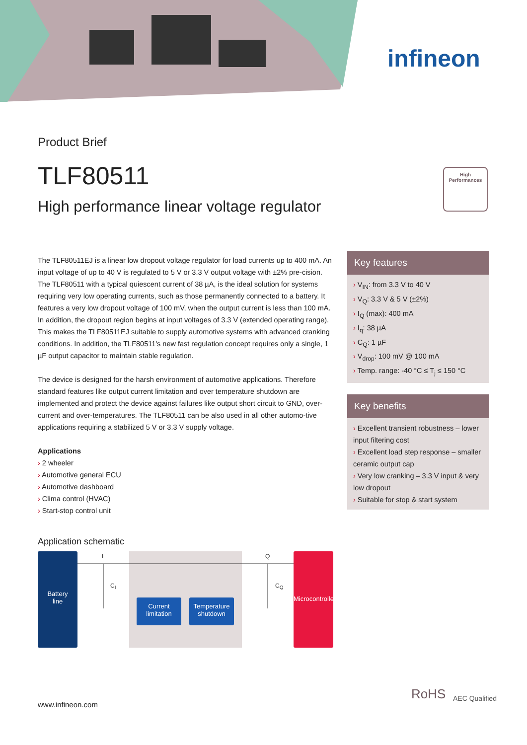infineon
Product Brief
TLF80511
High performance linear voltage regulator
High
Performances
The TLF80511EJ is a linear low dropout voltage regulator for load currents up to 400 mA. An input voltage of up to 40 V is regulated to 5 V or 3.3 V output voltage with ±2% pre-cision. The TLF80511 with a typical quiescent current of 38 µA, is the ideal solution for systems requiring very low operating currents, such as those permanently connected to a battery. It features a very low dropout voltage of 100 mV, when the output current is less than 100 mA. In addition, the dropout region begins at input voltages of 3.3 V (extended operating range). This makes the TLF80511EJ suitable to supply automotive systems with advanced cranking conditions. In addition, the TLF80511's new fast regulation concept requires only a single, 1 µF output capacitor to maintain stable regulation.
The device is designed for the harsh environment of automotive applications. Therefore standard features like output current limitation and over temperature shutdown are implemented and protect the device against failures like output short circuit to GND, over-current and over-temperatures. The TLF80511 can be also used in all other automo-tive applications requiring a stabilized 5 V or 3.3 V supply voltage.
Applications
2 wheeler
Automotive general ECU
Automotive dashboard
Clima control (HVAC)
Start-stop control unit
Key features
V<sub>IN</sub>: from 3.3 V to 40 V
V<sub>Q</sub>: 3.3 V & 5 V (±2%)
I<sub>Q</sub> (max): 400 mA
I<sub>q</sub>: 38 µA
C<sub>Q</sub>: 1 µF
V<sub>drop</sub>: 100 mV @ 100 mA
Temp. range: -40 °C ≤ T<sub>j</sub> ≤ 150 °C
Key benefits
Excellent transient robustness – lower input filtering cost
Excellent load step response – smaller ceramic output cap
Very low cranking – 3.3 V input & very low dropout
Suitable for stop & start system
Application schematic
Battery
line
I
C<sub>I</sub>
Q
C<sub>Q</sub>
Current
limitation
Temperature
shutdown
Microcontroller
RoHS AEC Qualified
www.infineon.com